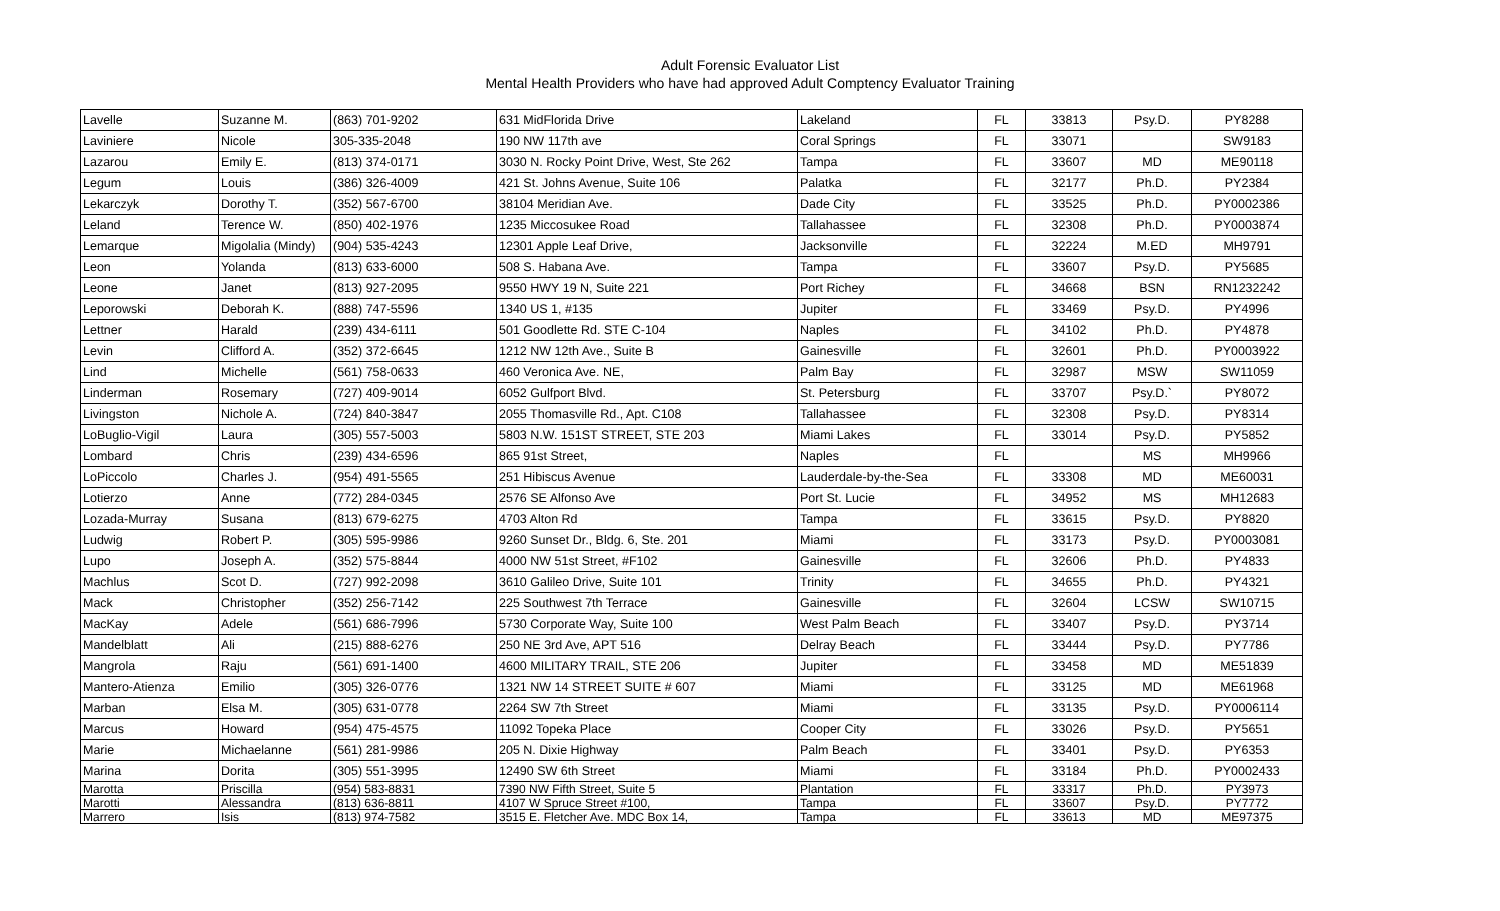Adult Forensic Evaluator List
Mental Health Providers who have had approved Adult Comptency Evaluator Training
| Lavelle | Suzanne M. | (863) 701-9202 | 631 MidFlorida Drive | Lakeland | FL | 33813 | Psy.D. | PY8288 |
| Laviniere | Nicole | 305-335-2048 | 190 NW 117th ave | Coral Springs | FL | 33071 | | SW9183 |
| Lazarou | Emily E. | (813) 374-0171 | 3030 N. Rocky Point Drive, West, Ste 262 | Tampa | FL | 33607 | MD | ME90118 |
| Legum | Louis | (386) 326-4009 | 421 St. Johns Avenue, Suite 106 | Palatka | FL | 32177 | Ph.D. | PY2384 |
| Lekarczyk | Dorothy T. | (352) 567-6700 | 38104 Meridian Ave. | Dade City | FL | 33525 | Ph.D. | PY0002386 |
| Leland | Terence W. | (850) 402-1976 | 1235 Miccosukee Road | Tallahassee | FL | 32308 | Ph.D. | PY0003874 |
| Lemarque | Migolalia (Mindy) | (904) 535-4243 | 12301 Apple Leaf Drive, | Jacksonville | FL | 32224 | M.ED | MH9791 |
| Leon | Yolanda | (813) 633-6000 | 508 S. Habana Ave. | Tampa | FL | 33607 | Psy.D. | PY5685 |
| Leone | Janet | (813) 927-2095 | 9550 HWY 19 N, Suite 221 | Port Richey | FL | 34668 | BSN | RN1232242 |
| Leporowski | Deborah K. | (888) 747-5596 | 1340 US 1, #135 | Jupiter | FL | 33469 | Psy.D. | PY4996 |
| Lettner | Harald | (239) 434-6111 | 501 Goodlette Rd. STE C-104 | Naples | FL | 34102 | Ph.D. | PY4878 |
| Levin | Clifford A. | (352) 372-6645 | 1212 NW 12th Ave., Suite B | Gainesville | FL | 32601 | Ph.D. | PY0003922 |
| Lind | Michelle | (561) 758-0633 | 460 Veronica Ave. NE, | Palm Bay | FL | 32987 | MSW | SW11059 |
| Linderman | Rosemary | (727) 409-9014 | 6052 Gulfport Blvd. | St. Petersburg | FL | 33707 | Psy.D.` | PY8072 |
| Livingston | Nichole A. | (724) 840-3847 | 2055 Thomasville Rd., Apt. C108 | Tallahassee | FL | 32308 | Psy.D. | PY8314 |
| LoBuglio-Vigil | Laura | (305) 557-5003 | 5803 N.W. 151ST STREET, STE 203 | Miami Lakes | FL | 33014 | Psy.D. | PY5852 |
| Lombard | Chris | (239) 434-6596 | 865 91st Street, | Naples | FL | | MS | MH9966 |
| LoPiccolo | Charles J. | (954) 491-5565 | 251 Hibiscus Avenue | Lauderdale-by-the-Sea | FL | 33308 | MD | ME60031 |
| Lotierzo | Anne | (772) 284-0345 | 2576 SE Alfonso Ave | Port St. Lucie | FL | 34952 | MS | MH12683 |
| Lozada-Murray | Susana | (813) 679-6275 | 4703 Alton Rd | Tampa | FL | 33615 | Psy.D. | PY8820 |
| Ludwig | Robert P. | (305) 595-9986 | 9260 Sunset Dr., Bldg. 6, Ste. 201 | Miami | FL | 33173 | Psy.D. | PY0003081 |
| Lupo | Joseph A. | (352) 575-8844 | 4000 NW 51st Street, #F102 | Gainesville | FL | 32606 | Ph.D. | PY4833 |
| Machlus | Scot D. | (727) 992-2098 | 3610 Galileo Drive, Suite 101 | Trinity | FL | 34655 | Ph.D. | PY4321 |
| Mack | Christopher | (352) 256-7142 | 225 Southwest 7th Terrace | Gainesville | FL | 32604 | LCSW | SW10715 |
| MacKay | Adele | (561) 686-7996 | 5730 Corporate Way, Suite 100 | West Palm Beach | FL | 33407 | Psy.D. | PY3714 |
| Mandelblatt | Ali | (215) 888-6276 | 250 NE 3rd Ave, APT 516 | Delray Beach | FL | 33444 | Psy.D. | PY7786 |
| Mangrola | Raju | (561) 691-1400 | 4600 MILITARY TRAIL, STE 206 | Jupiter | FL | 33458 | MD | ME51839 |
| Mantero-Atienza | Emilio | (305) 326-0776 | 1321 NW 14 STREET SUITE # 607 | Miami | FL | 33125 | MD | ME61968 |
| Marban | Elsa M. | (305) 631-0778 | 2264 SW 7th Street | Miami | FL | 33135 | Psy.D. | PY0006114 |
| Marcus | Howard | (954) 475-4575 | 11092 Topeka Place | Cooper City | FL | 33026 | Psy.D. | PY5651 |
| Marie | Michaelanne | (561) 281-9986 | 205 N. Dixie Highway | Palm Beach | FL | 33401 | Psy.D. | PY6353 |
| Marina | Dorita | (305) 551-3995 | 12490 SW 6th Street | Miami | FL | 33184 | Ph.D. | PY0002433 |
| Marotta | Priscilla | (954) 583-8831 | 7390 NW Fifth Street, Suite 5 | Plantation | FL | 33317 | Ph.D. | PY3973 |
| Marotti | Alessandra | (813) 636-8811 | 4107 W Spruce Street #100, | Tampa | FL | 33607 | Psy.D. | PY7772 |
| Marrero | Isis | (813) 974-7582 | 3515 E. Fletcher Ave. MDC Box 14, | Tampa | FL | 33613 | MD | ME97375 |